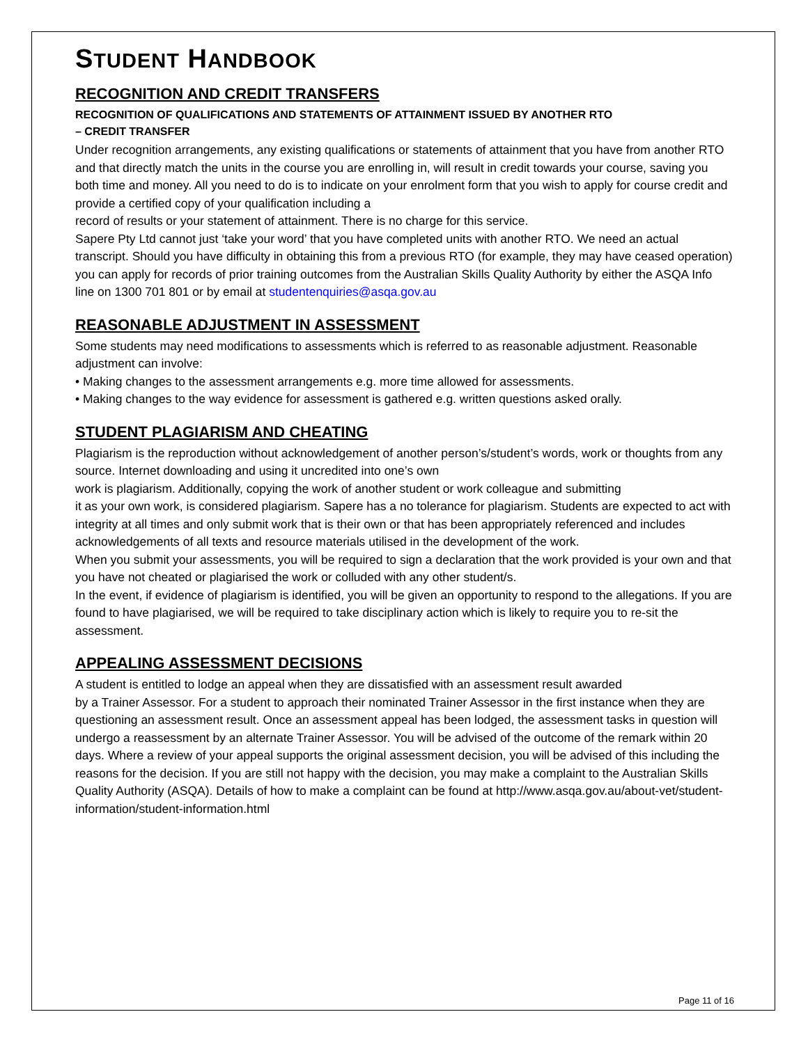STUDENT HANDBOOK
RECOGNITION AND CREDIT TRANSFERS
RECOGNITION OF QUALIFICATIONS AND STATEMENTS OF ATTAINMENT ISSUED BY ANOTHER RTO
– CREDIT TRANSFER
Under recognition arrangements, any existing qualifications or statements of attainment that you have from another RTO and that directly match the units in the course you are enrolling in, will result in credit towards your course, saving you both time and money. All you need to do is to indicate on your enrolment form that you wish to apply for course credit and provide a certified copy of your qualification including a
record of results or your statement of attainment. There is no charge for this service.
Sapere Pty Ltd cannot just ‘take your word’ that you have completed units with another RTO. We need an actual transcript. Should you have difficulty in obtaining this from a previous RTO (for example, they may have ceased operation) you can apply for records of prior training outcomes from the Australian Skills Quality Authority by either the ASQA Info line on 1300 701 801 or by email at studentenquiries@asqa.gov.au
REASONABLE ADJUSTMENT IN ASSESSMENT
Some students may need modifications to assessments which is referred to as reasonable adjustment. Reasonable adjustment can involve:
• Making changes to the assessment arrangements e.g. more time allowed for assessments.
• Making changes to the way evidence for assessment is gathered e.g. written questions asked orally.
STUDENT PLAGIARISM AND CHEATING
Plagiarism is the reproduction without acknowledgement of another person’s/student’s words, work or thoughts from any source. Internet downloading and using it uncredited into one’s own
work is plagiarism. Additionally, copying the work of another student or work colleague and submitting
it as your own work, is considered plagiarism. Sapere has a no tolerance for plagiarism. Students are expected to act with integrity at all times and only submit work that is their own or that has been appropriately referenced and includes acknowledgements of all texts and resource materials utilised in the development of the work.
When you submit your assessments, you will be required to sign a declaration that the work provided is your own and that you have not cheated or plagiarised the work or colluded with any other student/s.
In the event, if evidence of plagiarism is identified, you will be given an opportunity to respond to the allegations. If you are found to have plagiarised, we will be required to take disciplinary action which is likely to require you to re-sit the assessment.
APPEALING ASSESSMENT DECISIONS
A student is entitled to lodge an appeal when they are dissatisfied with an assessment result awarded
by a Trainer Assessor. For a student to approach their nominated Trainer Assessor in the first instance when they are questioning an assessment result. Once an assessment appeal has been lodged, the assessment tasks in question will undergo a reassessment by an alternate Trainer Assessor. You will be advised of the outcome of the remark within 20 days. Where a review of your appeal supports the original assessment decision, you will be advised of this including the reasons for the decision. If you are still not happy with the decision, you may make a complaint to the Australian Skills Quality Authority (ASQA). Details of how to make a complaint can be found at http://www.asqa.gov.au/about-vet/student-information/student-information.html
Page 11 of 16